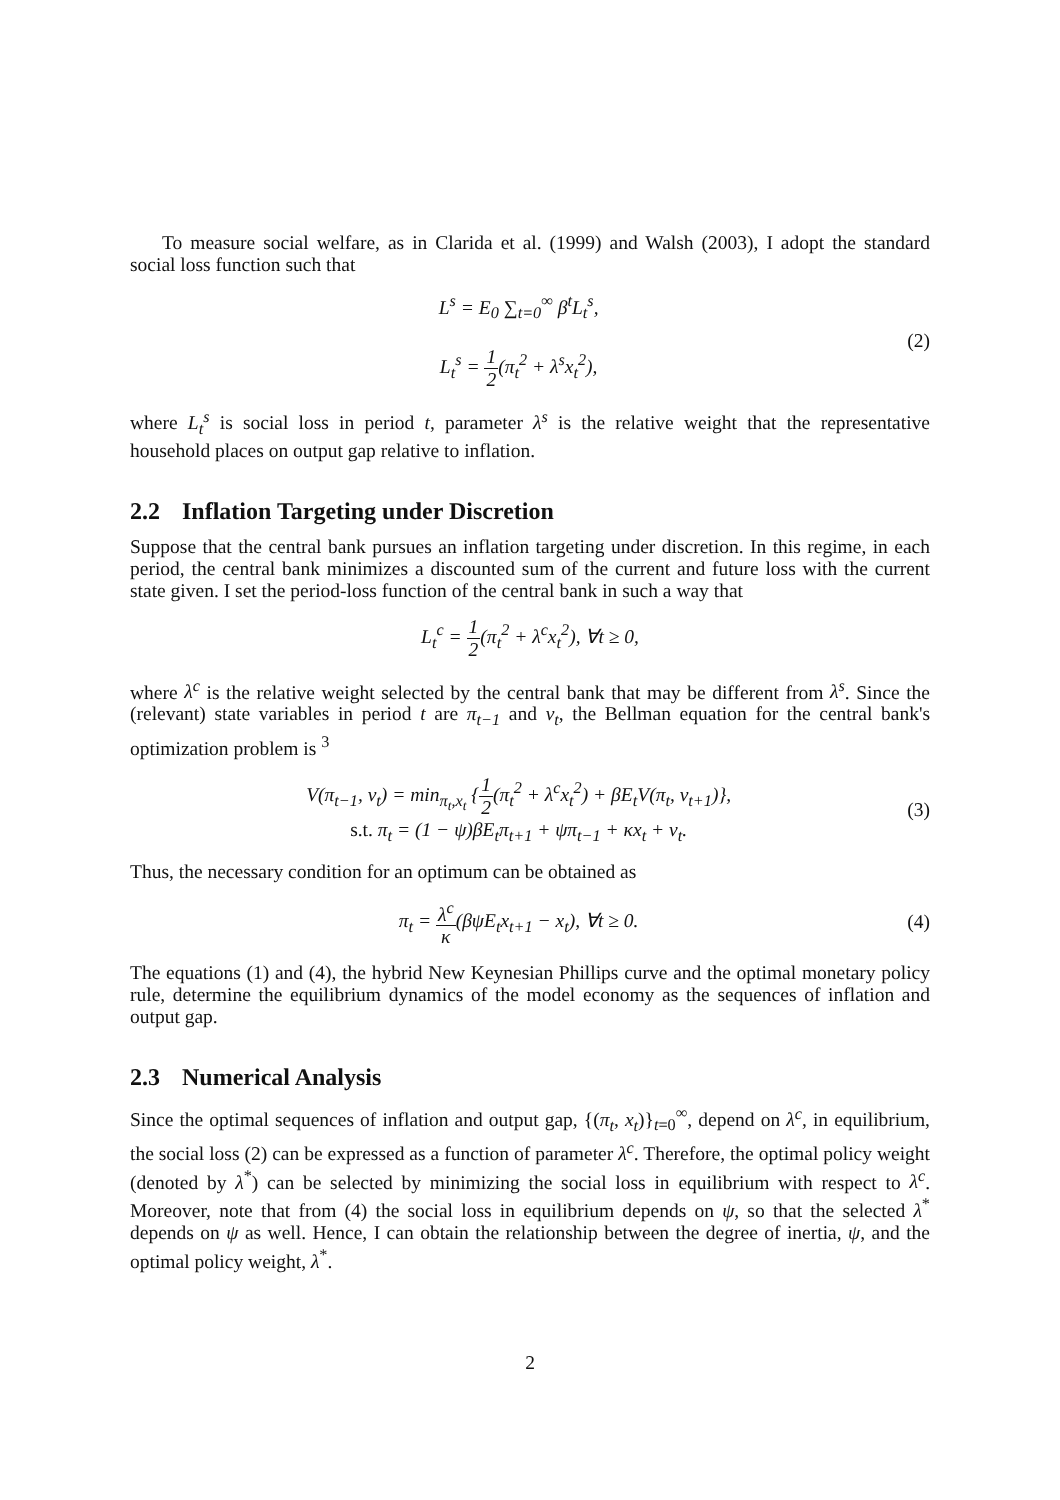To measure social welfare, as in Clarida et al. (1999) and Walsh (2003), I adopt the standard social loss function such that
L<sup>s</sup> = E<sub>0</sub> ∑<sub>t=0</sub><sup>∞</sup> β<sup>t</sup>L<sub>t</sub><sup>s</sup>,
L<sub>t</sub><sup>s</sup> = 1 2(π<sub>t</sub><sup>2</sup> + λ<sup>s</sup>x<sub>t</sub><sup>2</sup>),
(2)
where L<sub>t</sub><sup>s</sup> is social loss in period t, parameter λ<sup>s</sup> is the relative weight that the representative household places on output gap relative to inflation.
2.2 Inflation Targeting under Discretion
Suppose that the central bank pursues an inflation targeting under discretion. In this regime, in each period, the central bank minimizes a discounted sum of the current and future loss with the current state given. I set the period-loss function of the central bank in such a way that
L<sub>t</sub><sup>c</sup> = 1 2(π<sub>t</sub><sup>2</sup> + λ<sup>c</sup>x<sub>t</sub><sup>2</sup>), ∀t ≥ 0,
where λ<sup>c</sup> is the relative weight selected by the central bank that may be different from λ<sup>s</sup>. Since the (relevant) state variables in period t are π<sub>t−1</sub> and v<sub>t</sub>, the Bellman equation for the central bank's optimization problem is <sup>3</sup>
V(π<sub>t−1</sub>, v<sub>t</sub>) = min<sub>π<sub>t</sub>,x<sub>t</sub></sub> {1 2(π<sub>t</sub><sup>2</sup> + λ<sup>c</sup>x<sub>t</sub><sup>2</sup>) + βE<sub>t</sub>V(π<sub>t</sub>, v<sub>t+1</sub>)},
s.t. π<sub>t</sub> = (1 − ψ)βE<sub>t</sub>π<sub>t+1</sub> + ψπ<sub>t−1</sub> + κx<sub>t</sub> + v<sub>t</sub>.
(3)
Thus, the necessary condition for an optimum can be obtained as
π<sub>t</sub> = λ<sup>c</sup> κ(βψE<sub>t</sub>x<sub>t+1</sub> − x<sub>t</sub>), ∀t ≥ 0.
(4)
The equations (1) and (4), the hybrid New Keynesian Phillips curve and the optimal monetary policy rule, determine the equilibrium dynamics of the model economy as the sequences of inflation and output gap.
2.3 Numerical Analysis
Since the optimal sequences of inflation and output gap, {(π<sub>t</sub>, x<sub>t</sub>)}<sub>t=0</sub><sup>∞</sup>, depend on λ<sup>c</sup>, in equilibrium, the social loss (2) can be expressed as a function of parameter λ<sup>c</sup>. Therefore, the optimal policy weight (denoted by λ<sup>*</sup>) can be selected by minimizing the social loss in equilibrium with respect to λ<sup>c</sup>. Moreover, note that from (4) the social loss in equilibrium depends on ψ, so that the selected λ<sup>*</sup> depends on ψ as well. Hence, I can obtain the relationship between the degree of inertia, ψ, and the optimal policy weight, λ<sup>*</sup>.
2